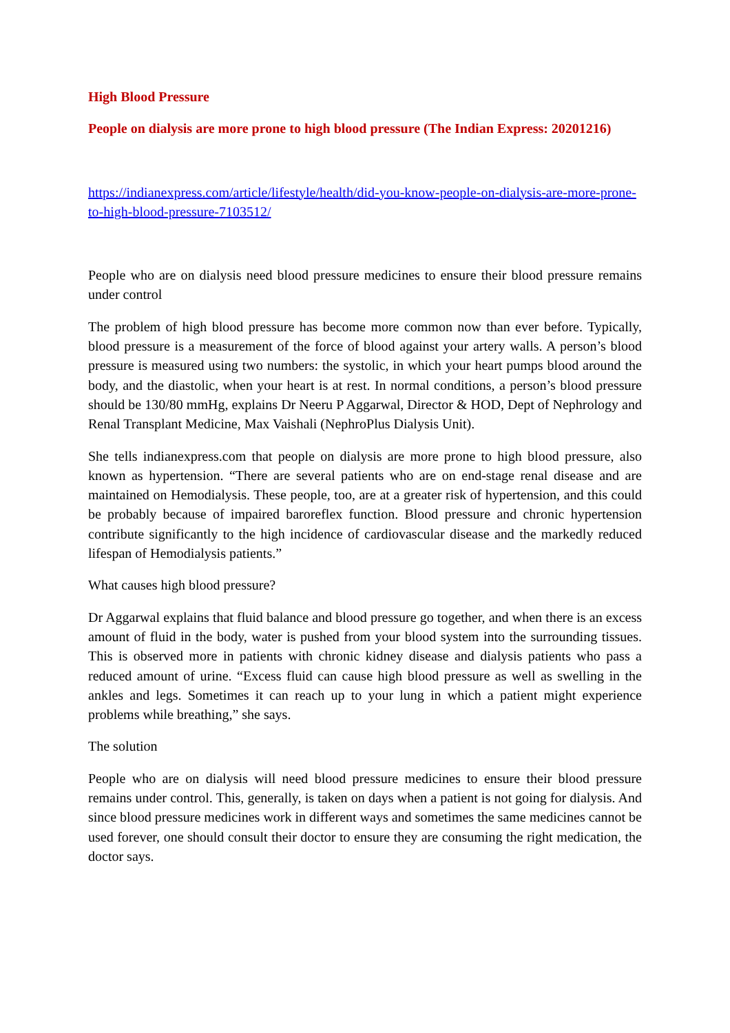High Blood Pressure
People on dialysis are more prone to high blood pressure (The Indian Express: 20201216)
https://indianexpress.com/article/lifestyle/health/did-you-know-people-on-dialysis-are-more-prone-to-high-blood-pressure-7103512/
People who are on dialysis need blood pressure medicines to ensure their blood pressure remains under control
The problem of high blood pressure has become more common now than ever before. Typically, blood pressure is a measurement of the force of blood against your artery walls. A person’s blood pressure is measured using two numbers: the systolic, in which your heart pumps blood around the body, and the diastolic, when your heart is at rest. In normal conditions, a person’s blood pressure should be 130/80 mmHg, explains Dr Neeru P Aggarwal, Director & HOD, Dept of Nephrology and Renal Transplant Medicine, Max Vaishali (NephroPlus Dialysis Unit).
She tells indianexpress.com that people on dialysis are more prone to high blood pressure, also known as hypertension. “There are several patients who are on end-stage renal disease and are maintained on Hemodialysis. These people, too, are at a greater risk of hypertension, and this could be probably because of impaired baroreflex function. Blood pressure and chronic hypertension contribute significantly to the high incidence of cardiovascular disease and the markedly reduced lifespan of Hemodialysis patients.”
What causes high blood pressure?
Dr Aggarwal explains that fluid balance and blood pressure go together, and when there is an excess amount of fluid in the body, water is pushed from your blood system into the surrounding tissues. This is observed more in patients with chronic kidney disease and dialysis patients who pass a reduced amount of urine. “Excess fluid can cause high blood pressure as well as swelling in the ankles and legs. Sometimes it can reach up to your lung in which a patient might experience problems while breathing,” she says.
The solution
People who are on dialysis will need blood pressure medicines to ensure their blood pressure remains under control. This, generally, is taken on days when a patient is not going for dialysis. And since blood pressure medicines work in different ways and sometimes the same medicines cannot be used forever, one should consult their doctor to ensure they are consuming the right medication, the doctor says.